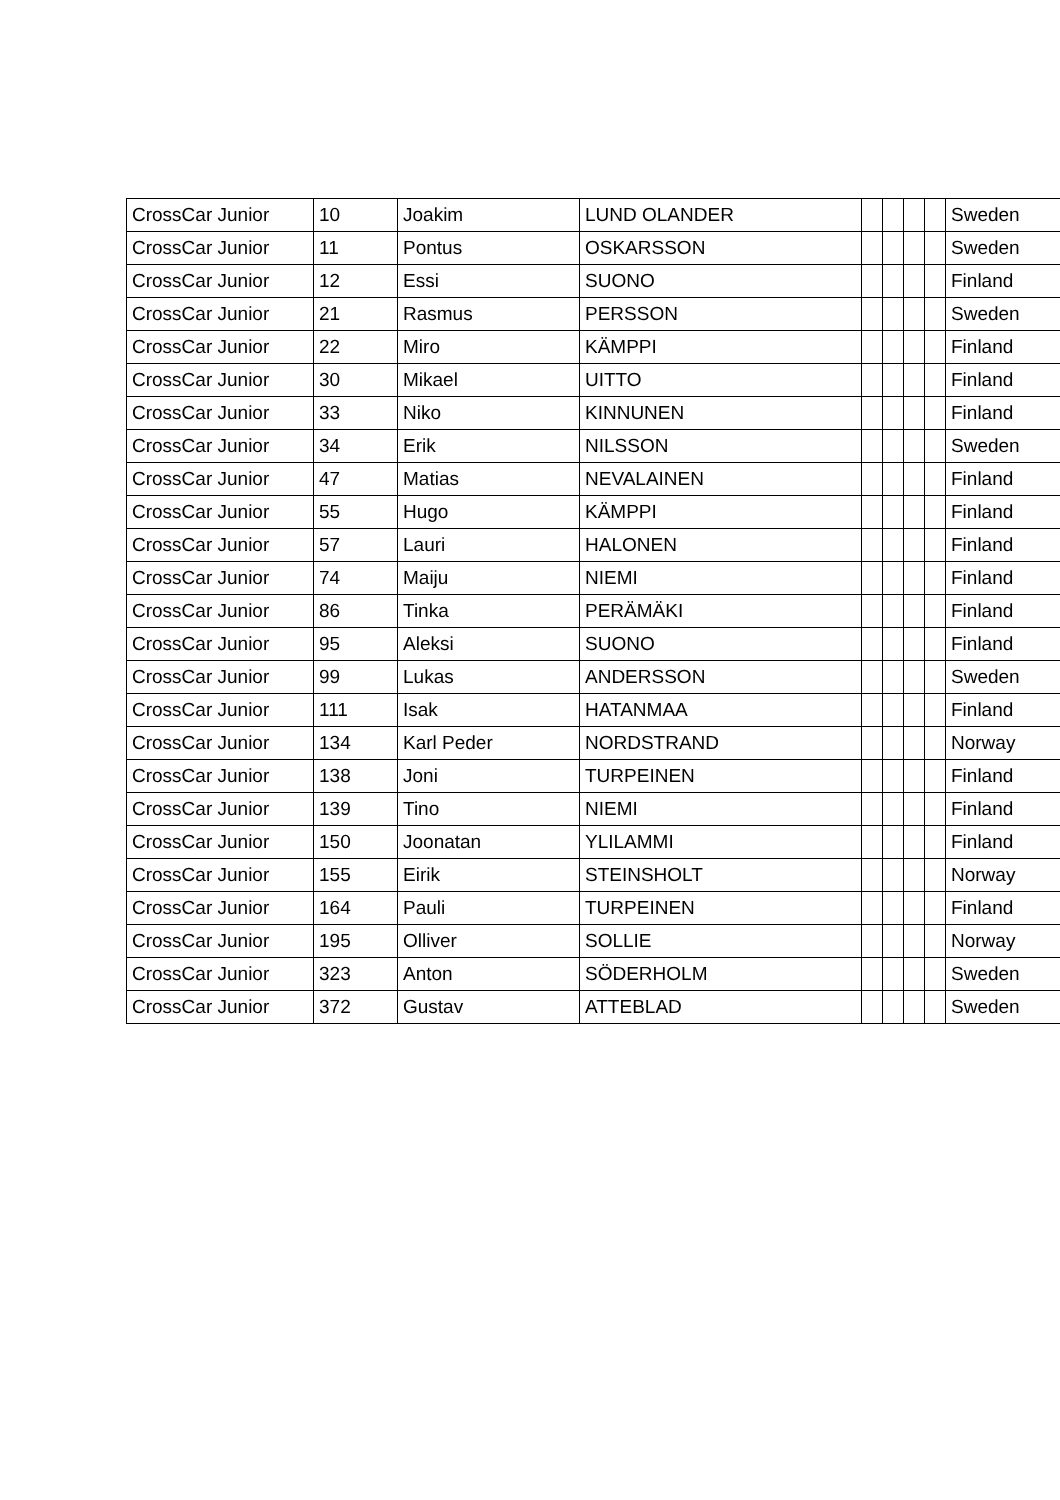| CrossCar Junior | 10 | Joakim | LUND OLANDER | | | | | Sweden |
| CrossCar Junior | 11 | Pontus | OSKARSSON | | | | | Sweden |
| CrossCar Junior | 12 | Essi | SUONO | | | | | Finland |
| CrossCar Junior | 21 | Rasmus | PERSSON | | | | | Sweden |
| CrossCar Junior | 22 | Miro | KÄMPPI | | | | | Finland |
| CrossCar Junior | 30 | Mikael | UITTO | | | | | Finland |
| CrossCar Junior | 33 | Niko | KINNUNEN | | | | | Finland |
| CrossCar Junior | 34 | Erik | NILSSON | | | | | Sweden |
| CrossCar Junior | 47 | Matias | NEVALAINEN | | | | | Finland |
| CrossCar Junior | 55 | Hugo | KÄMPPI | | | | | Finland |
| CrossCar Junior | 57 | Lauri | HALONEN | | | | | Finland |
| CrossCar Junior | 74 | Maiju | NIEMI | | | | | Finland |
| CrossCar Junior | 86 | Tinka | PERÄMÄKI | | | | | Finland |
| CrossCar Junior | 95 | Aleksi | SUONO | | | | | Finland |
| CrossCar Junior | 99 | Lukas | ANDERSSON | | | | | Sweden |
| CrossCar Junior | 111 | Isak | HATANMAA | | | | | Finland |
| CrossCar Junior | 134 | Karl Peder | NORDSTRAND | | | | | Norway |
| CrossCar Junior | 138 | Joni | TURPEINEN | | | | | Finland |
| CrossCar Junior | 139 | Tino | NIEMI | | | | | Finland |
| CrossCar Junior | 150 | Joonatan | YLILAMMI | | | | | Finland |
| CrossCar Junior | 155 | Eirik | STEINSHOLT | | | | | Norway |
| CrossCar Junior | 164 | Pauli | TURPEINEN | | | | | Finland |
| CrossCar Junior | 195 | Olliver | SOLLIE | | | | | Norway |
| CrossCar Junior | 323 | Anton | SÖDERHOLM | | | | | Sweden |
| CrossCar Junior | 372 | Gustav | ATTEBLAD | | | | | Sweden |